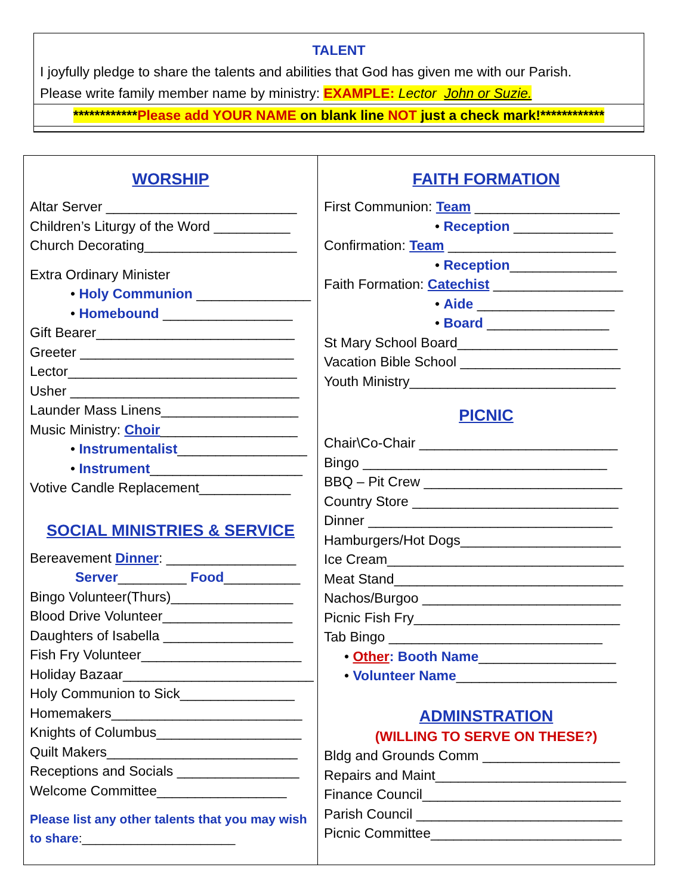TALENT
I joyfully pledge to share the talents and abilities that God has given me with our Parish.
Please write family member name by ministry: EXAMPLE: Lector John or Suzie.
************Please add YOUR NAME on blank line NOT just a check mark!************
WORSHIP
Altar Server _________________________
Children’s Liturgy of the Word __________
Church Decorating____________________
Extra Ordinary Minister
• Holy Communion _______________
• Homebound _________________
Gift Bearer__________________________
Greeter ____________________________
Lector______________________________
Usher ______________________________
Launder Mass Linens__________________
Music Ministry: Choir__________________
• Instrumentalist_________________
• Instrument____________________
Votive Candle Replacement____________
SOCIAL MINISTRIES & SERVICE
Bereavement Dinner: _________________
Server_________ Food__________
Bingo Volunteer(Thurs)________________
Blood Drive Volunteer_________________
Daughters of Isabella _________________
Fish Fry Volunteer_____________________
Holiday Bazaar_________________________
Holy Communion to Sick_______________
Homemakers_________________________
Knights of Columbus___________________
Quilt Makers_________________________
Receptions and Socials ________________
Welcome Committee_________________
Please list any other talents that you may wish to share:______________________
FAITH FORMATION
First Communion: Team ___________________
• Reception _____________
Confirmation: Team ______________________
• Reception______________
Faith Formation: Catechist _________________
• Aide __________________
• Board ________________
St Mary School Board_____________________
Vacation Bible School _____________________
Youth Ministry___________________________
PICNIC
Chair\Co-Chair __________________________
Bingo ________________________________
BBQ – Pit Crew __________________________
Country Store ___________________________
Dinner ________________________________
Hamburgers/Hot Dogs_____________________
Ice Cream_______________________________
Meat Stand______________________________
Nachos/Burgoo __________________________
Picnic Fish Fry___________________________
Tab Bingo ____________________________
• Other: Booth Name__________________
• Volunteer Name_____________________
ADMINSTRATION
(WILLING TO SERVE ON THESE?)
Bldg and Grounds Comm __________________
Repairs and Maint_________________________
Finance Council__________________________
Parish Council ___________________________
Picnic Committee_________________________